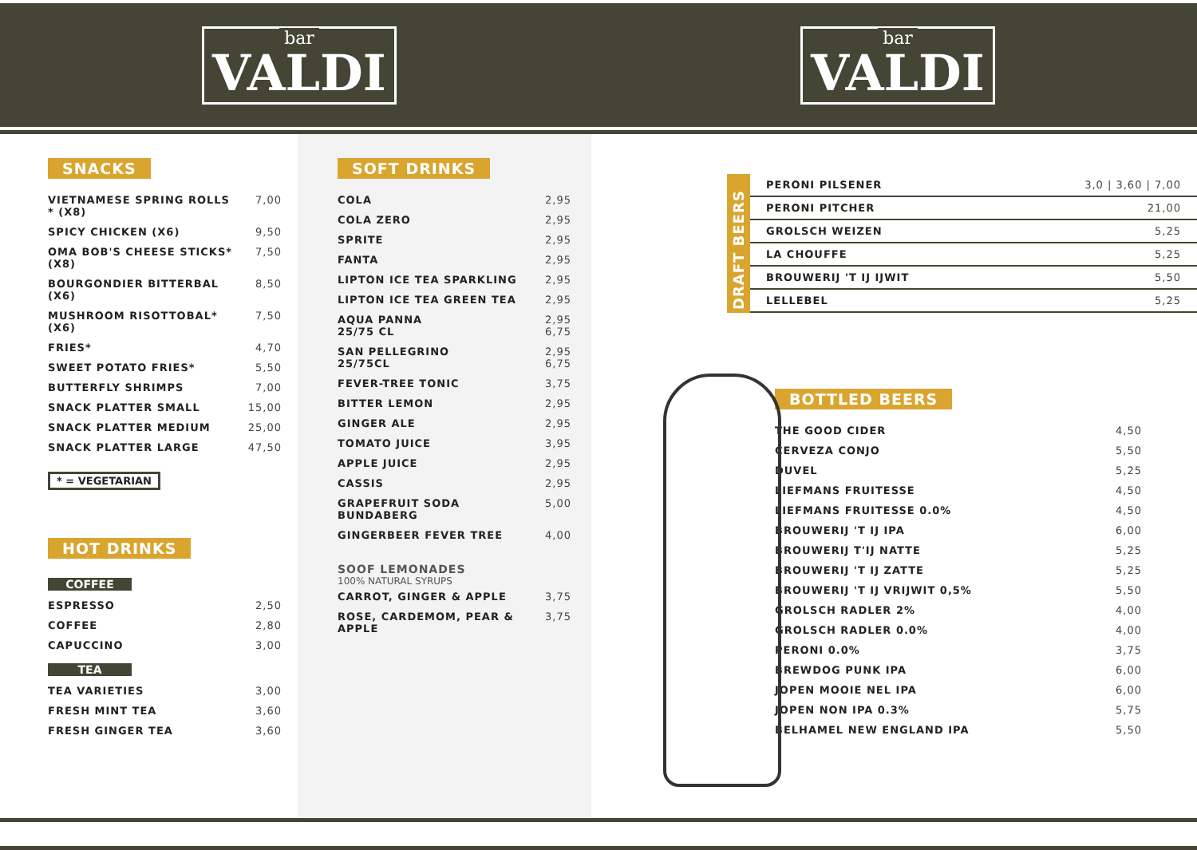bar
VALDI
bar
VALDI
SNACKS
| VIETNAMESE SPRING ROLLS * (X8) | 7,00 |
| SPICY CHICKEN (X6) | 9,50 |
| OMA BOB'S CHEESE STICKS* (X8) | 7,50 |
| BOURGONDIER BITTERBAL (X6) | 8,50 |
| MUSHROOM RISOTTOBAL* (X6) | 7,50 |
| FRIES* | 4,70 |
| SWEET POTATO FRIES* | 5,50 |
| BUTTERFLY SHRIMPS | 7,00 |
| SNACK PLATTER SMALL | 15,00 |
| SNACK PLATTER MEDIUM | 25,00 |
| SNACK PLATTER LARGE | 47,50 |
* = VEGETARIAN
HOT DRINKS
COFFEE
| ESPRESSO | 2,50 |
| COFFEE | 2,80 |
| CAPUCCINO | 3,00 |
TEA
| TEA VARIETIES | 3,00 |
| FRESH MINT TEA | 3,60 |
| FRESH GINGER TEA | 3,60 |
SOFT DRINKS
| COLA | 2,95 |
| COLA ZERO | 2,95 |
| SPRITE | 2,95 |
| FANTA | 2,95 |
| LIPTON ICE TEA SPARKLING | 2,95 |
| LIPTON ICE TEA GREEN TEA | 2,95 |
| AQUA PANNA 25/75 CL | 2,95 6,75 |
| SAN PELLEGRINO 25/75CL | 2,95 6,75 |
| FEVER-TREE TONIC | 3,75 |
| BITTER LEMON | 2,95 |
| GINGER ALE | 2,95 |
| TOMATO JUICE | 3,95 |
| APPLE JUICE | 2,95 |
| CASSIS | 2,95 |
| GRAPEFRUIT SODA BUNDABERG | 5,00 |
| GINGERBEER FEVER TREE | 4,00 |
SOOF LEMONADES
100% NATURAL SYRUPS
| CARROT, GINGER & APPLE | 3,75 |
| ROSE, CARDEMOM, PEAR & APPLE | 3,75 |
DRAFT BEERS
| PERONI PILSENER | 3,0 / 3,60 / 7,00 |
| PERONI PITCHER | 21,00 |
| GROLSCH WEIZEN | 5,25 |
| LA CHOUFFE | 5,25 |
| BROUWERIJ 'T IJ IJWIT | 5,50 |
| LELLEBEL | 5,25 |
BOTTLED BEERS
| THE GOOD CIDER | 4,50 |
| CERVEZA CONJO | 5,50 |
| DUVEL | 5,25 |
| LIEFMANS FRUITESSE | 4,50 |
| LIEFMANS FRUITESSE 0.0% | 4,50 |
| BROUWERIJ 'T IJ IPA | 6,00 |
| BROUWERIJ T'IJ NATTE | 5,25 |
| BROUWERIJ 'T IJ ZATTE | 5,25 |
| BROUWERIJ 'T IJ VRIJWIT 0,5% | 5,50 |
| GROLSCH RADLER 2% | 4,00 |
| GROLSCH RADLER 0.0% | 4,00 |
| PERONI 0.0% | 3,75 |
| BREWDOG PUNK IPA | 6,00 |
| JOPEN MOOIE NEL IPA | 6,00 |
| JOPEN NON IPA 0.3% | 5,75 |
| BELHAMEL NEW ENGLAND IPA | 5,50 |